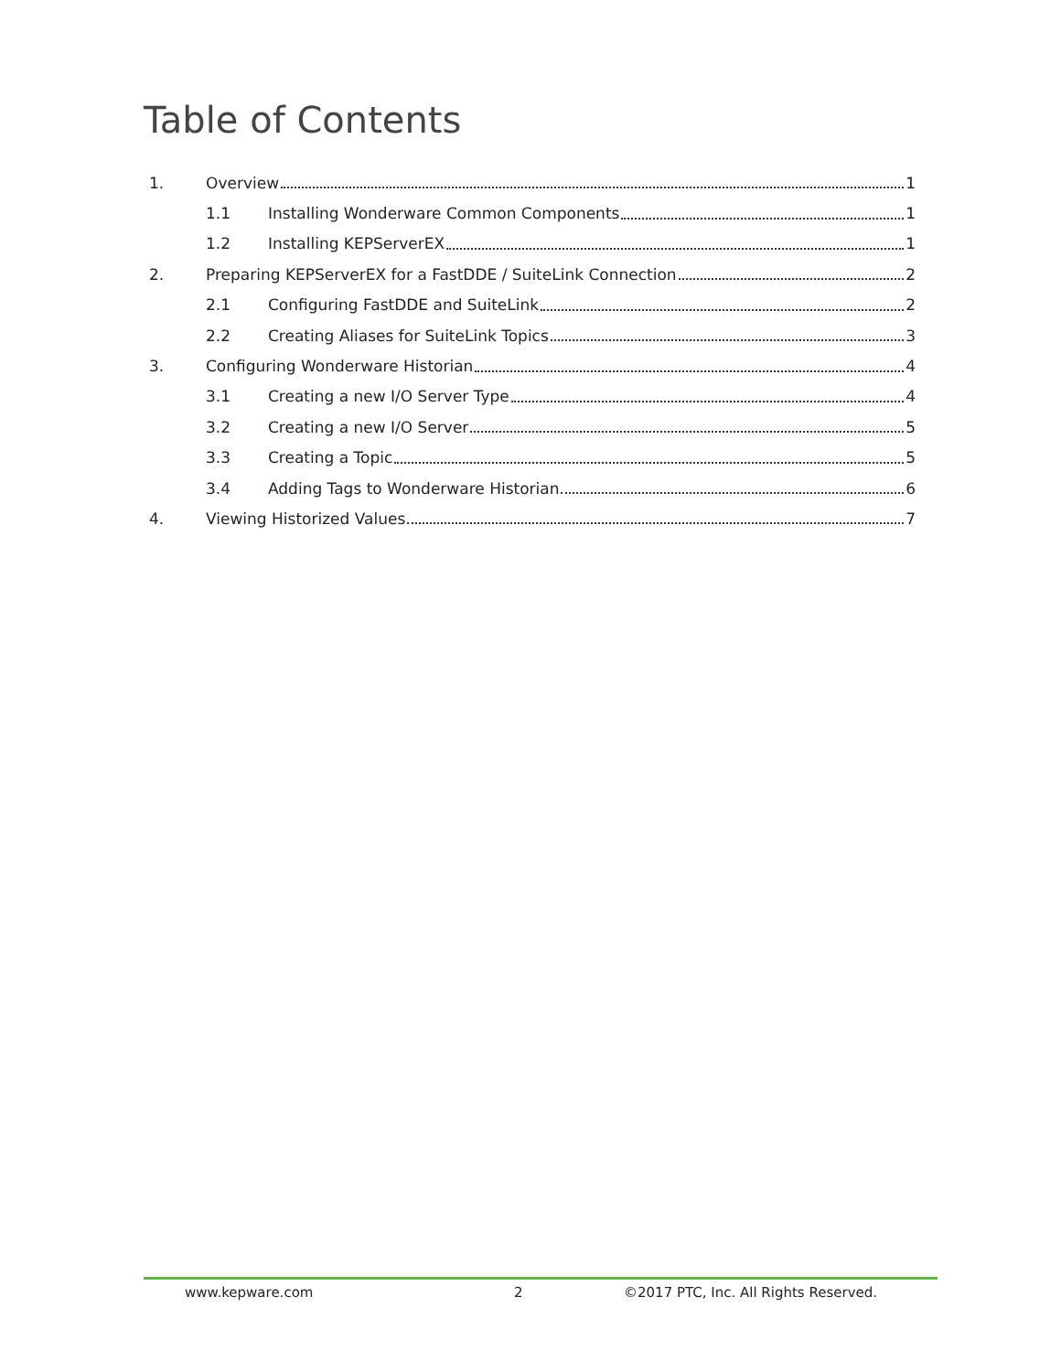Table of Contents
1. Overview 1
1.1 Installing Wonderware Common Components 1
1.2 Installing KEPServerEX 1
2. Preparing KEPServerEX for a FastDDE / SuiteLink Connection 2
2.1 Configuring FastDDE and SuiteLink 2
2.2 Creating Aliases for SuiteLink Topics 3
3. Configuring Wonderware Historian 4
3.1 Creating a new I/O Server Type 4
3.2 Creating a new I/O Server 5
3.3 Creating a Topic 5
3.4 Adding Tags to Wonderware Historian 6
4. Viewing Historized Values 7
www.kepware.com 2 ©2017 PTC, Inc. All Rights Reserved.